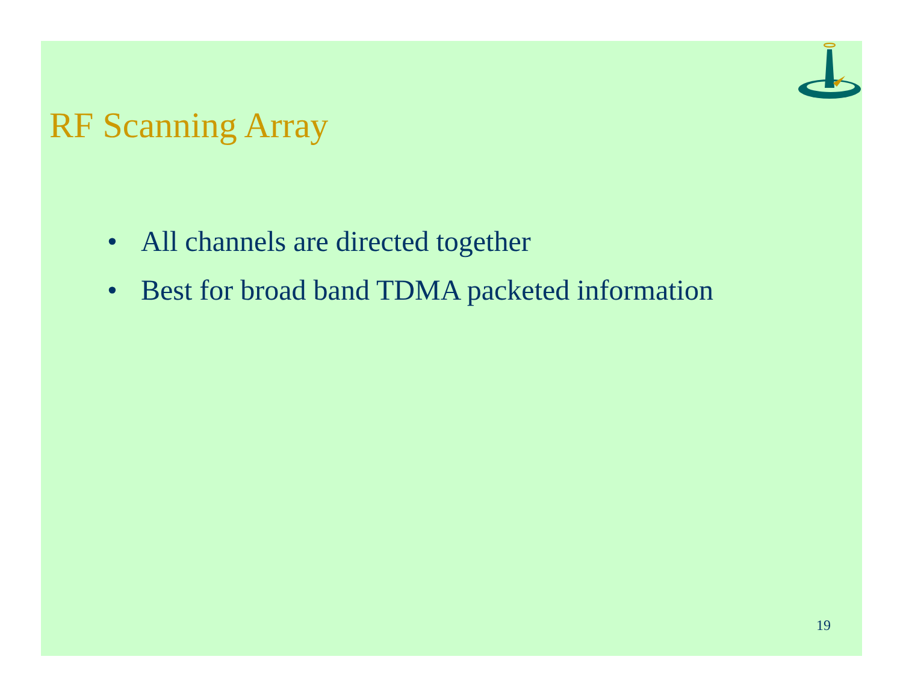RF Scanning Array
• All channels are directed together
• Best for broad band TDMA packeted information
19